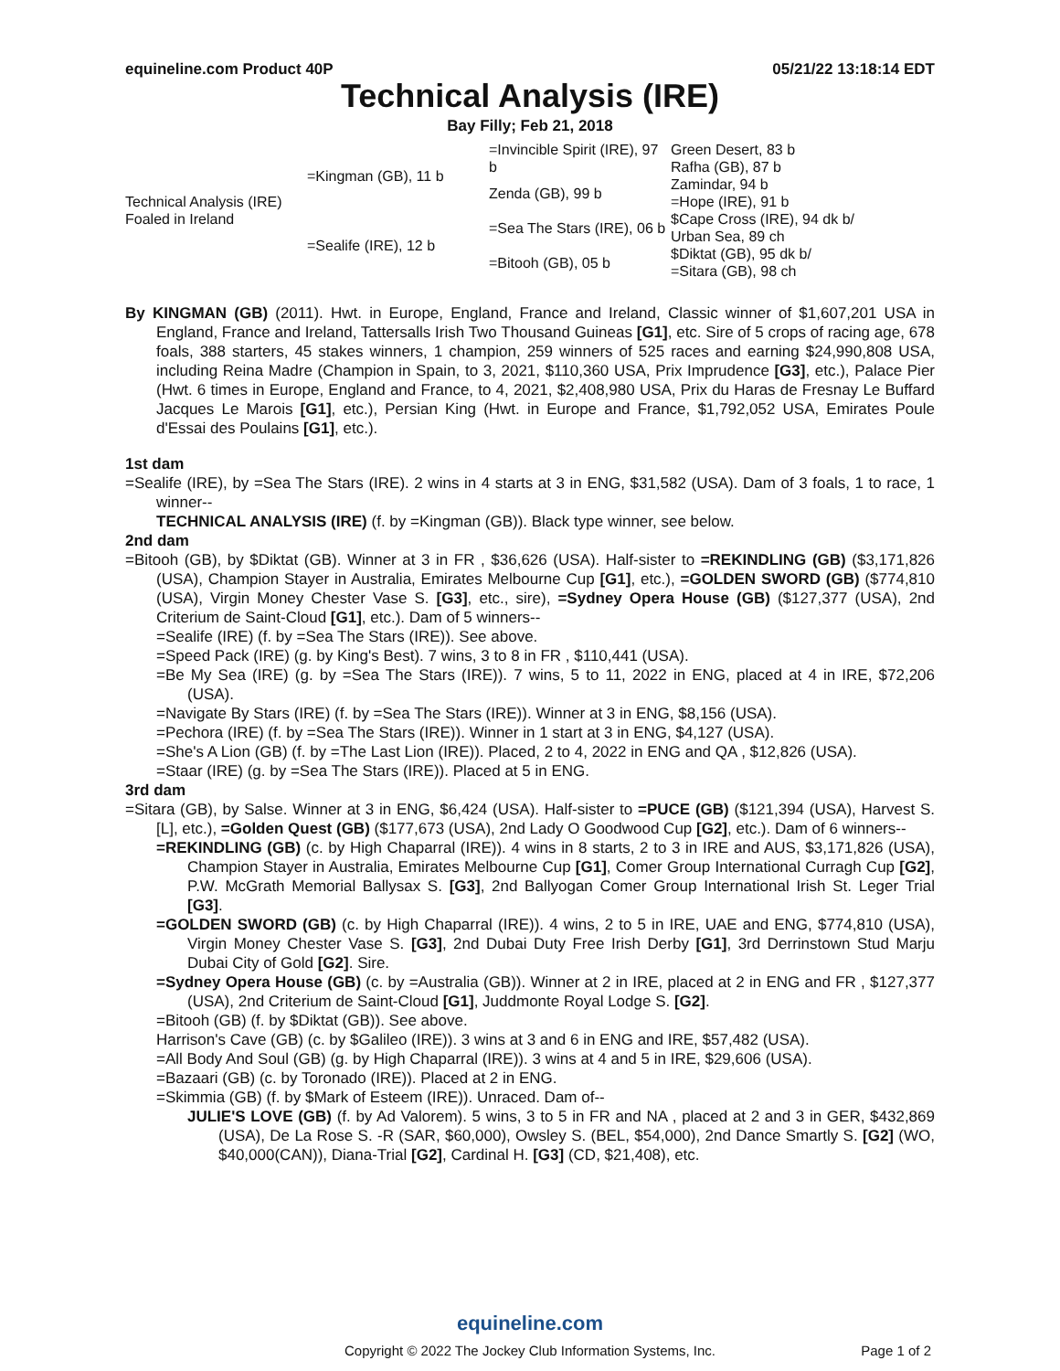equineline.com Product 40P 05/21/22 13:18:14 EDT
Technical Analysis (IRE)
Bay Filly; Feb 21, 2018
| Technical Analysis (IRE) Foaled in Ireland | =Kingman (GB), 11 b | =Invincible Spirit (IRE), 97 b | Green Desert, 83 b Rafha (GB), 87 b |
| | | Zenda (GB), 99 b | Zamindar, 94 b =Hope (IRE), 91 b |
| | =Sealife (IRE), 12 b | =Sea The Stars (IRE), 06 b | $Cape Cross (IRE), 94 dk b/ Urban Sea, 89 ch |
| | | =Bitooh (GB), 05 b | $Diktat (GB), 95 dk b/ =Sitara (GB), 98 ch |
By KINGMAN (GB) (2011). Hwt. in Europe, England, France and Ireland, Classic winner of $1,607,201 USA in England, France and Ireland, Tattersalls Irish Two Thousand Guineas [G1], etc. Sire of 5 crops of racing age, 678 foals, 388 starters, 45 stakes winners, 1 champion, 259 winners of 525 races and earning $24,990,808 USA, including Reina Madre (Champion in Spain, to 3, 2021, $110,360 USA, Prix Imprudence [G3], etc.), Palace Pier (Hwt. 6 times in Europe, England and France, to 4, 2021, $2,408,980 USA, Prix du Haras de Fresnay Le Buffard Jacques Le Marois [G1], etc.), Persian King (Hwt. in Europe and France, $1,792,052 USA, Emirates Poule d'Essai des Poulains [G1], etc.).
1st dam
=Sealife (IRE), by =Sea The Stars (IRE). 2 wins in 4 starts at 3 in ENG, $31,582 (USA). Dam of 3 foals, 1 to race, 1 winner--
TECHNICAL ANALYSIS (IRE) (f. by =Kingman (GB)). Black type winner, see below.
2nd dam
=Bitooh (GB), by $Diktat (GB). Winner at 3 in FR , $36,626 (USA). Half-sister to =REKINDLING (GB) ($3,171,826 (USA), Champion Stayer in Australia, Emirates Melbourne Cup [G1], etc.), =GOLDEN SWORD (GB) ($774,810 (USA), Virgin Money Chester Vase S. [G3], etc., sire), =Sydney Opera House (GB) ($127,377 (USA), 2nd Criterium de Saint-Cloud [G1], etc.). Dam of 5 winners--
=Sealife (IRE) (f. by =Sea The Stars (IRE)). See above.
=Speed Pack (IRE) (g. by King's Best). 7 wins, 3 to 8 in FR , $110,441 (USA).
=Be My Sea (IRE) (g. by =Sea The Stars (IRE)). 7 wins, 5 to 11, 2022 in ENG, placed at 4 in IRE, $72,206 (USA).
=Navigate By Stars (IRE) (f. by =Sea The Stars (IRE)). Winner at 3 in ENG, $8,156 (USA).
=Pechora (IRE) (f. by =Sea The Stars (IRE)). Winner in 1 start at 3 in ENG, $4,127 (USA).
=She's A Lion (GB) (f. by =The Last Lion (IRE)). Placed, 2 to 4, 2022 in ENG and QA , $12,826 (USA).
=Staar (IRE) (g. by =Sea The Stars (IRE)). Placed at 5 in ENG.
3rd dam
=Sitara (GB), by Salse. Winner at 3 in ENG, $6,424 (USA). Half-sister to =PUCE (GB) ($121,394 (USA), Harvest S. [L], etc.), =Golden Quest (GB) ($177,673 (USA), 2nd Lady O Goodwood Cup [G2], etc.). Dam of 6 winners--
=REKINDLING (GB) (c. by High Chaparral (IRE)). 4 wins in 8 starts, 2 to 3 in IRE and AUS, $3,171,826 (USA), Champion Stayer in Australia, Emirates Melbourne Cup [G1], Comer Group International Curragh Cup [G2], P.W. McGrath Memorial Ballysax S. [G3], 2nd Ballyogan Comer Group International Irish St. Leger Trial [G3].
=GOLDEN SWORD (GB) (c. by High Chaparral (IRE)). 4 wins, 2 to 5 in IRE, UAE and ENG, $774,810 (USA), Virgin Money Chester Vase S. [G3], 2nd Dubai Duty Free Irish Derby [G1], 3rd Derrinstown Stud Marju Dubai City of Gold [G2]. Sire.
=Sydney Opera House (GB) (c. by =Australia (GB)). Winner at 2 in IRE, placed at 2 in ENG and FR , $127,377 (USA), 2nd Criterium de Saint-Cloud [G1], Juddmonte Royal Lodge S. [G2].
=Bitooh (GB) (f. by $Diktat (GB)). See above.
Harrison's Cave (GB) (c. by $Galileo (IRE)). 3 wins at 3 and 6 in ENG and IRE, $57,482 (USA).
=All Body And Soul (GB) (g. by High Chaparral (IRE)). 3 wins at 4 and 5 in IRE, $29,606 (USA).
=Bazaari (GB) (c. by Toronado (IRE)). Placed at 2 in ENG.
=Skimmia (GB) (f. by $Mark of Esteem (IRE)). Unraced. Dam of--
JULIE'S LOVE (GB) (f. by Ad Valorem). 5 wins, 3 to 5 in FR and NA , placed at 2 and 3 in GER, $432,869 (USA), De La Rose S. -R (SAR, $60,000), Owsley S. (BEL, $54,000), 2nd Dance Smartly S. [G2] (WO, $40,000(CAN)), Diana-Trial [G2], Cardinal H. [G3] (CD, $21,408), etc.
equineline.com
Copyright © 2022 The Jockey Club Information Systems, Inc. Page 1 of 2